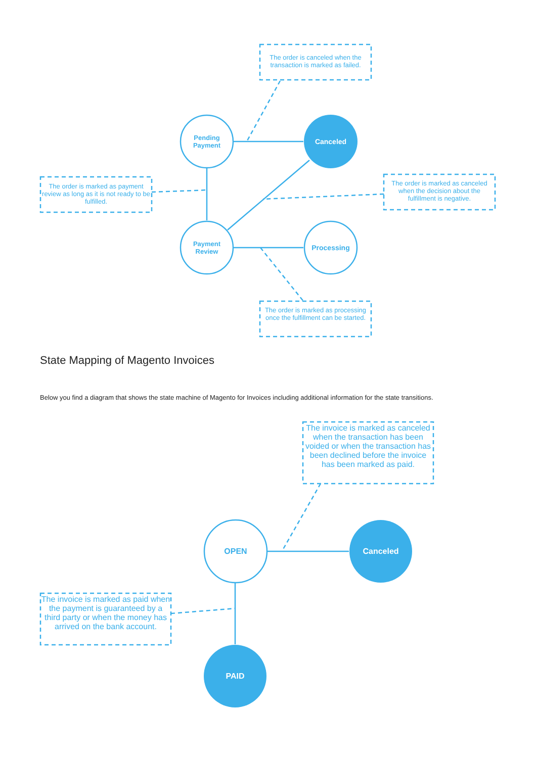The order is canceled when the transaction is marked as failed.
Pending Payment
Canceled
The order is marked as payment review as long as it is not ready to be fulfilled.
The order is marked as canceled when the decision about the fulfillment is negative.
Payment Review
Processing
The order is marked as processing once the fulfillment can be started.
State Mapping of Magento Invoices
Below you find a diagram that shows the state machine of Magento for Invoices including additional information for the state transitions.
The invoice is marked as canceled when the transaction has been voided or when the transaction has been declined before the invoice has been marked as paid.
OPEN Canceled
The invoice is marked as paid when the payment is guaranteed by a third party or when the money has arrived on the bank account.
PAID